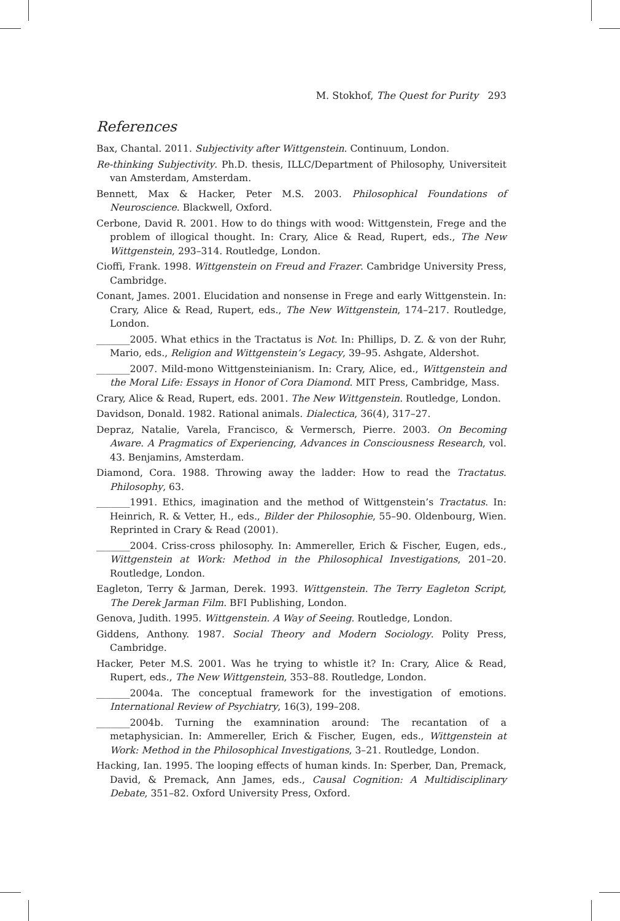M. Stokhof, The Quest for Purity 293
References
Bax, Chantal. 2011. Subjectivity after Wittgenstein. Continuum, London.
Re-thinking Subjectivity. Ph.D. thesis, ILLC/Department of Philosophy, Universiteit van Amsterdam, Amsterdam.
Bennett, Max & Hacker, Peter M.S. 2003. Philosophical Foundations of Neuroscience. Blackwell, Oxford.
Cerbone, David R. 2001. How to do things with wood: Wittgenstein, Frege and the problem of illogical thought. In: Crary, Alice & Read, Rupert, eds., The New Wittgenstein, 293–314. Routledge, London.
Cioffi, Frank. 1998. Wittgenstein on Freud and Frazer. Cambridge University Press, Cambridge.
Conant, James. 2001. Elucidation and nonsense in Frege and early Wittgenstein. In: Crary, Alice & Read, Rupert, eds., The New Wittgenstein, 174–217. Routledge, London.
_______2005. What ethics in the Tractatus is Not. In: Phillips, D. Z. & von der Ruhr, Mario, eds., Religion and Wittgenstein’s Legacy, 39–95. Ashgate, Aldershot.
_______2007. Mild-mono Wittgensteinianism. In: Crary, Alice, ed., Wittgenstein and the Moral Life: Essays in Honor of Cora Diamond. MIT Press, Cambridge, Mass.
Crary, Alice & Read, Rupert, eds. 2001. The New Wittgenstein. Routledge, London.
Davidson, Donald. 1982. Rational animals. Dialectica, 36(4), 317–27.
Depraz, Natalie, Varela, Francisco, & Vermersch, Pierre. 2003. On Becoming Aware. A Pragmatics of Experiencing, Advances in Consciousness Research, vol. 43. Benjamins, Amsterdam.
Diamond, Cora. 1988. Throwing away the ladder: How to read the Tractatus. Philosophy, 63.
_______1991. Ethics, imagination and the method of Wittgenstein’s Tractatus. In: Heinrich, R. & Vetter, H., eds., Bilder der Philosophie, 55–90. Oldenbourg, Wien. Reprinted in Crary & Read (2001).
_______2004. Criss-cross philosophy. In: Ammereller, Erich & Fischer, Eugen, eds., Wittgenstein at Work: Method in the Philosophical Investigations, 201–20. Routledge, London.
Eagleton, Terry & Jarman, Derek. 1993. Wittgenstein. The Terry Eagleton Script, The Derek Jarman Film. BFI Publishing, London.
Genova, Judith. 1995. Wittgenstein. A Way of Seeing. Routledge, London.
Giddens, Anthony. 1987. Social Theory and Modern Sociology. Polity Press, Cambridge.
Hacker, Peter M.S. 2001. Was he trying to whistle it? In: Crary, Alice & Read, Rupert, eds., The New Wittgenstein, 353–88. Routledge, London.
_______2004a. The conceptual framework for the investigation of emotions. International Review of Psychiatry, 16(3), 199–208.
_______2004b. Turning the examnination around: The recantation of a metaphysician. In: Ammereller, Erich & Fischer, Eugen, eds., Wittgenstein at Work: Method in the Philosophical Investigations, 3–21. Routledge, London.
Hacking, Ian. 1995. The looping effects of human kinds. In: Sperber, Dan, Premack, David, & Premack, Ann James, eds., Causal Cognition: A Multidisciplinary Debate, 351–82. Oxford University Press, Oxford.